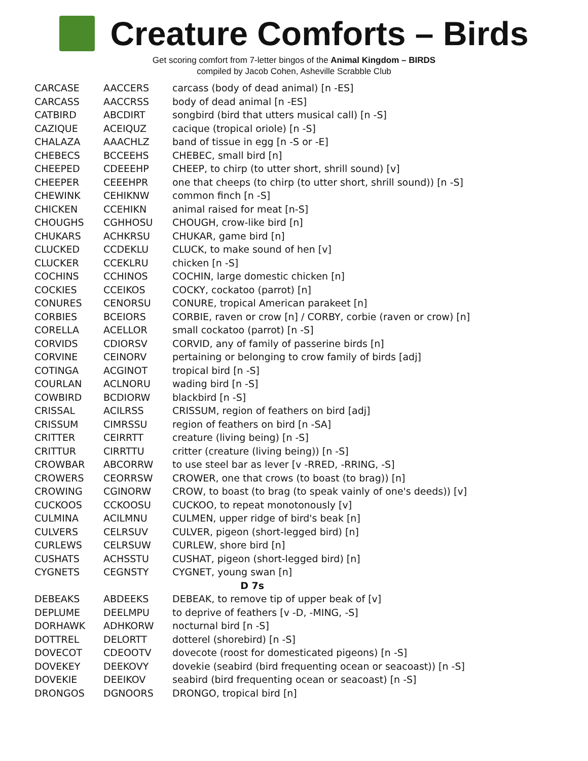Creature Comforts – Birds
Get scoring comfort from 7-letter bingos of the Animal Kingdom – BIRDS
compiled by Jacob Cohen, Asheville Scrabble Club
| CARCASE | AACCERS | carcass (body of dead animal) [n -ES] |
| CARCASS | AACCRSS | body of dead animal [n -ES] |
| CATBIRD | ABCDIRT | songbird (bird that utters musical call) [n -S] |
| CAZIQUE | ACEIQUZ | cacique (tropical oriole) [n -S] |
| CHALAZA | AAACHLZ | band of tissue in egg [n -S or -E] |
| CHEBECS | BCCEEHS | CHEBEC, small bird [n] |
| CHEEPED | CDEEEHP | CHEEP, to chirp (to utter short, shrill sound) [v] |
| CHEEPER | CEEEHPR | one that cheeps (to chirp (to utter short, shrill sound)) [n -S] |
| CHEWINK | CEHIKNW | common finch [n -S] |
| CHICKEN | CCEHIKN | animal raised for meat [n-S] |
| CHOUGHS | CGHHOSU | CHOUGH, crow-like bird [n] |
| CHUKARS | ACHKRSU | CHUKAR, game bird [n] |
| CLUCKED | CCDEKLU | CLUCK, to make sound of hen [v] |
| CLUCKER | CCEKLRU | chicken [n -S] |
| COCHINS | CCHINOS | COCHIN, large domestic chicken [n] |
| COCKIES | CCEIKOS | COCKY, cockatoo (parrot) [n] |
| CONURES | CENORSU | CONURE, tropical American parakeet [n] |
| CORBIES | BCEIORS | CORBIE, raven or crow [n] / CORBY, corbie (raven or crow) [n] |
| CORELLA | ACELLOR | small cockatoo (parrot) [n -S] |
| CORVIDS | CDIORSV | CORVID, any of family of passerine birds [n] |
| CORVINE | CEINORV | pertaining or belonging to crow family of birds [adj] |
| COTINGA | ACGINOT | tropical bird [n -S] |
| COURLAN | ACLNORU | wading bird [n -S] |
| COWBIRD | BCDIORW | blackbird [n -S] |
| CRISSAL | ACILRSS | CRISSUM, region of feathers on bird [adj] |
| CRISSUM | CIMRSSU | region of feathers on bird [n -SA] |
| CRITTER | CEIRRTT | creature (living being) [n -S] |
| CRITTUR | CIRRTTU | critter (creature (living being)) [n -S] |
| CROWBAR | ABCORRW | to use steel bar as lever [v -RRED, -RRING, -S] |
| CROWERS | CEORRSW | CROWER, one that crows (to boast (to brag)) [n] |
| CROWING | CGINORW | CROW, to boast (to brag (to speak vainly of one's deeds)) [v] |
| CUCKOOS | CCKOOSU | CUCKOO, to repeat monotonously [v] |
| CULMINA | ACILMNU | CULMEN, upper ridge of bird's beak [n] |
| CULVERS | CELRSUV | CULVER, pigeon (short-legged bird) [n] |
| CURLEWS | CELRSUW | CURLEW, shore bird [n] |
| CUSHATS | ACHSSTU | CUSHAT, pigeon (short-legged bird) [n] |
| CYGNETS | CEGNSTY | CYGNET, young swan [n] |
| D 7s | | |
| DEBEAKS | ABDEEKS | DEBEAK, to remove tip of upper beak of [v] |
| DEPLUME | DEELMPU | to deprive of feathers [v -D, -MING, -S] |
| DORHAWK | ADHKORW | nocturnal bird [n -S] |
| DOTTREL | DELORTT | dotterel (shorebird) [n -S] |
| DOVECOT | CDEOOTV | dovecote (roost for domesticated pigeons) [n -S] |
| DOVEKEY | DEEKOVY | dovekie (seabird (bird frequenting ocean or seacoast)) [n -S] |
| DOVEKIE | DEEIKOV | seabird (bird frequenting ocean or seacoast) [n -S] |
| DRONGOS | DGNOORS | DRONGO, tropical bird [n] |